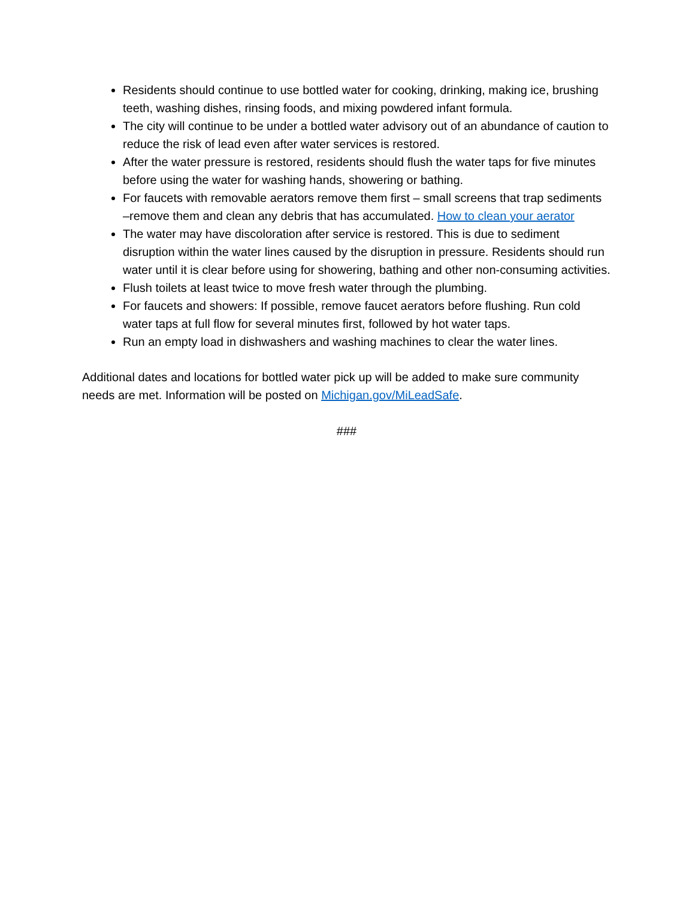Residents should continue to use bottled water for cooking, drinking, making ice, brushing teeth, washing dishes, rinsing foods, and mixing powdered infant formula.
The city will continue to be under a bottled water advisory out of an abundance of caution to reduce the risk of lead even after water services is restored.
After the water pressure is restored, residents should flush the water taps for five minutes before using the water for washing hands, showering or bathing.
For faucets with removable aerators remove them first – small screens that trap sediments –remove them and clean any debris that has accumulated. How to clean your aerator
The water may have discoloration after service is restored. This is due to sediment disruption within the water lines caused by the disruption in pressure. Residents should run water until it is clear before using for showering, bathing and other non-consuming activities.
Flush toilets at least twice to move fresh water through the plumbing.
For faucets and showers: If possible, remove faucet aerators before flushing. Run cold water taps at full flow for several minutes first, followed by hot water taps.
Run an empty load in dishwashers and washing machines to clear the water lines.
Additional dates and locations for bottled water pick up will be added to make sure community needs are met. Information will be posted on Michigan.gov/MiLeadSafe.
###